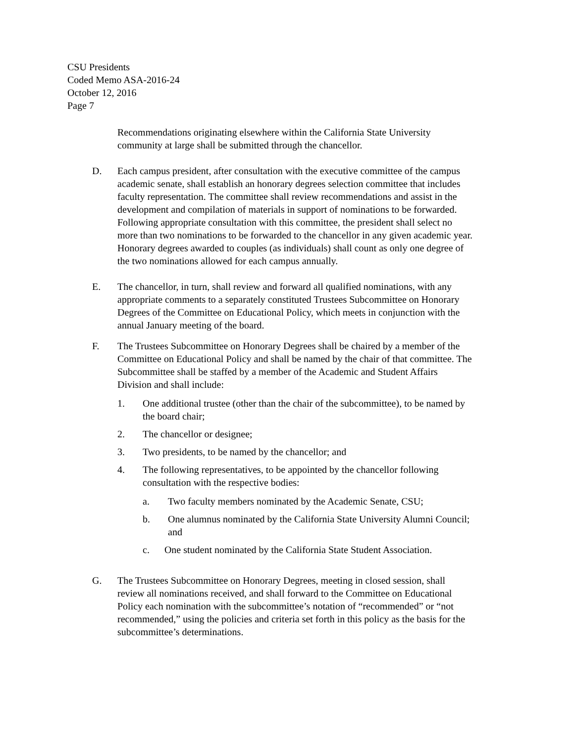CSU Presidents
Coded Memo ASA-2016-24
October 12, 2016
Page 7
Recommendations originating elsewhere within the California State University community at large shall be submitted through the chancellor.
D. Each campus president, after consultation with the executive committee of the campus academic senate, shall establish an honorary degrees selection committee that includes faculty representation. The committee shall review recommendations and assist in the development and compilation of materials in support of nominations to be forwarded. Following appropriate consultation with this committee, the president shall select no more than two nominations to be forwarded to the chancellor in any given academic year. Honorary degrees awarded to couples (as individuals) shall count as only one degree of the two nominations allowed for each campus annually.
E. The chancellor, in turn, shall review and forward all qualified nominations, with any appropriate comments to a separately constituted Trustees Subcommittee on Honorary Degrees of the Committee on Educational Policy, which meets in conjunction with the annual January meeting of the board.
F. The Trustees Subcommittee on Honorary Degrees shall be chaired by a member of the Committee on Educational Policy and shall be named by the chair of that committee. The Subcommittee shall be staffed by a member of the Academic and Student Affairs Division and shall include:
1. One additional trustee (other than the chair of the subcommittee), to be named by the board chair;
2. The chancellor or designee;
3. Two presidents, to be named by the chancellor; and
4. The following representatives, to be appointed by the chancellor following consultation with the respective bodies:
a. Two faculty members nominated by the Academic Senate, CSU;
b. One alumnus nominated by the California State University Alumni Council; and
c. One student nominated by the California State Student Association.
G. The Trustees Subcommittee on Honorary Degrees, meeting in closed session, shall review all nominations received, and shall forward to the Committee on Educational Policy each nomination with the subcommittee’s notation of “recommended” or “not recommended,” using the policies and criteria set forth in this policy as the basis for the subcommittee’s determinations.